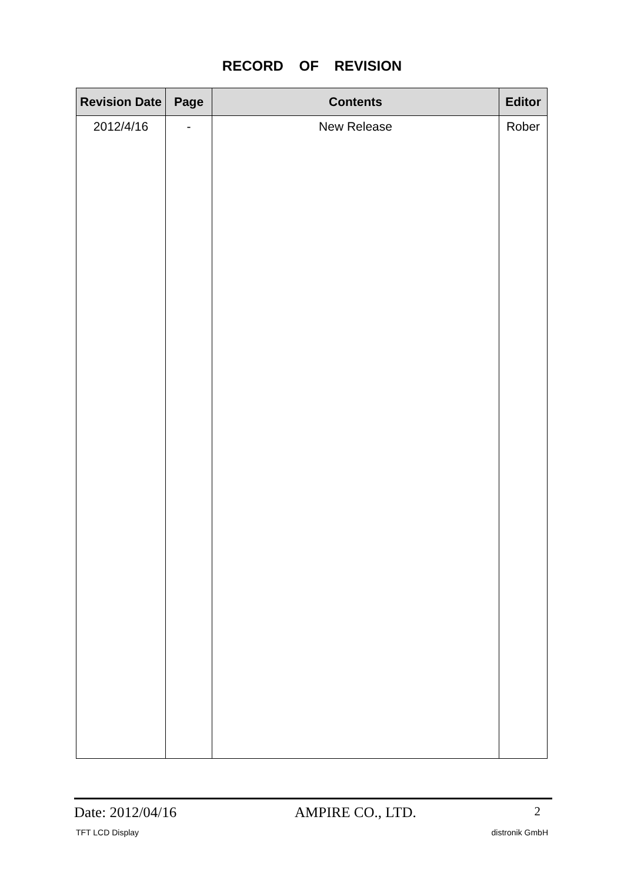RECORD OF REVISION
| Revision Date | Page | Contents | Editor |
| --- | --- | --- | --- |
| 2012/4/16 | - | New Release | Rober |
Date: 2012/04/16 AMPIRE CO., LTD. 2
TFT LCD Display distronik GmbH